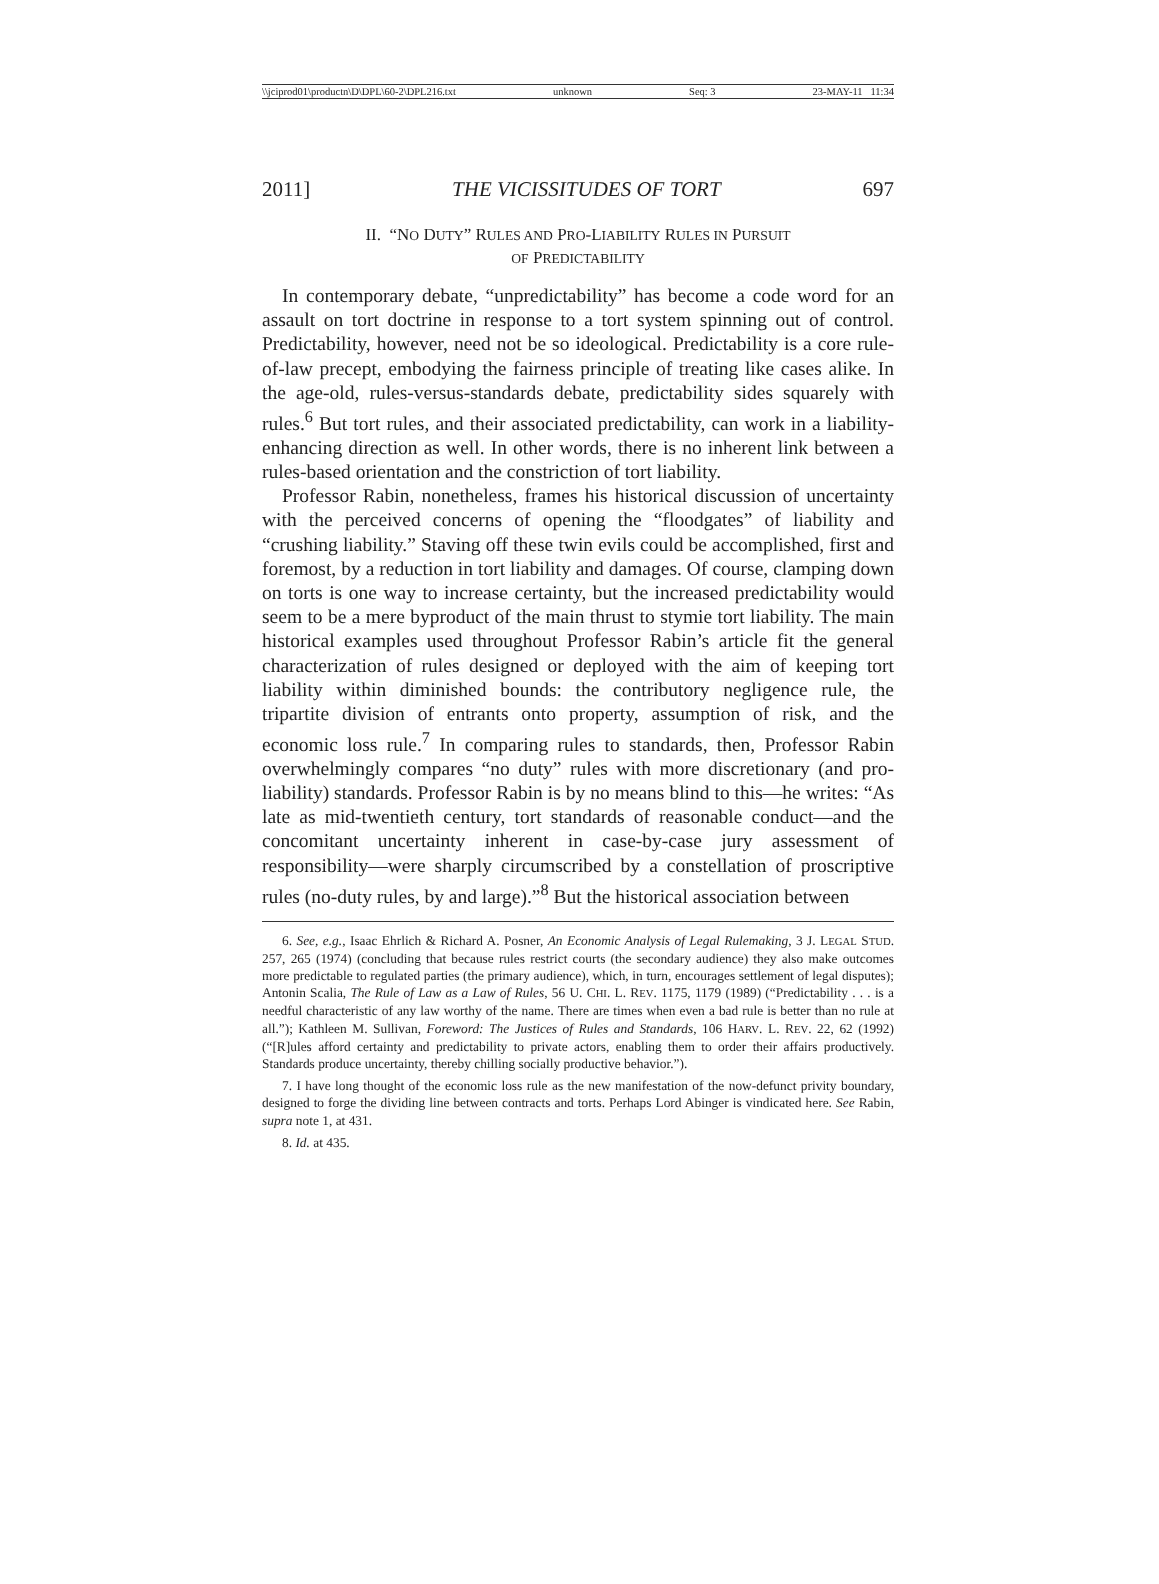\\jciprod01\productn\D\DPL\60-2\DPL216.txt unknown Seq: 3 23-MAY-11 11:34
2011] THE VICISSITUDES OF TORT 697
II. “NO DUTY” RULES AND PRO-LIABILITY RULES IN PURSUIT
OF PREDICTABILITY
In contemporary debate, “unpredictability” has become a code word for an assault on tort doctrine in response to a tort system spinning out of control. Predictability, however, need not be so ideological. Predictability is a core rule-of-law precept, embodying the fairness principle of treating like cases alike. In the age-old, rules-versus-standards debate, predictability sides squarely with rules.<sup>6</sup> But tort rules, and their associated predictability, can work in a liability-enhancing direction as well. In other words, there is no inherent link between a rules-based orientation and the constriction of tort liability.
Professor Rabin, nonetheless, frames his historical discussion of uncertainty with the perceived concerns of opening the “floodgates” of liability and “crushing liability.” Staving off these twin evils could be accomplished, first and foremost, by a reduction in tort liability and damages. Of course, clamping down on torts is one way to increase certainty, but the increased predictability would seem to be a mere byproduct of the main thrust to stymie tort liability. The main historical examples used throughout Professor Rabin’s article fit the general characterization of rules designed or deployed with the aim of keeping tort liability within diminished bounds: the contributory negligence rule, the tripartite division of entrants onto property, assumption of risk, and the economic loss rule.<sup>7</sup> In comparing rules to standards, then, Professor Rabin overwhelmingly compares “no duty” rules with more discretionary (and pro-liability) standards. Professor Rabin is by no means blind to this—he writes: “As late as mid-twentieth century, tort standards of reasonable conduct—and the concomitant uncertainty inherent in case-by-case jury assessment of responsibility—were sharply circumscribed by a constellation of proscriptive rules (no-duty rules, by and large).”<sup>8</sup> But the historical association between
6. See, e.g., Isaac Ehrlich & Richard A. Posner, An Economic Analysis of Legal Rulemaking, 3 J. LEGAL STUD. 257, 265 (1974) (concluding that because rules restrict courts (the secondary audience) they also make outcomes more predictable to regulated parties (the primary audience), which, in turn, encourages settlement of legal disputes); Antonin Scalia, The Rule of Law as a Law of Rules, 56 U. CHI. L. REV. 1175, 1179 (1989) (“Predictability . . . is a needful characteristic of any law worthy of the name. There are times when even a bad rule is better than no rule at all.”); Kathleen M. Sullivan, Foreword: The Justices of Rules and Standards, 106 HARV. L. REV. 22, 62 (1992) (“[R]ules afford certainty and predictability to private actors, enabling them to order their affairs productively. Standards produce uncertainty, thereby chilling socially productive behavior.”).
7. I have long thought of the economic loss rule as the new manifestation of the now-defunct privity boundary, designed to forge the dividing line between contracts and torts. Perhaps Lord Abinger is vindicated here. See Rabin, supra note 1, at 431.
8. Id. at 435.